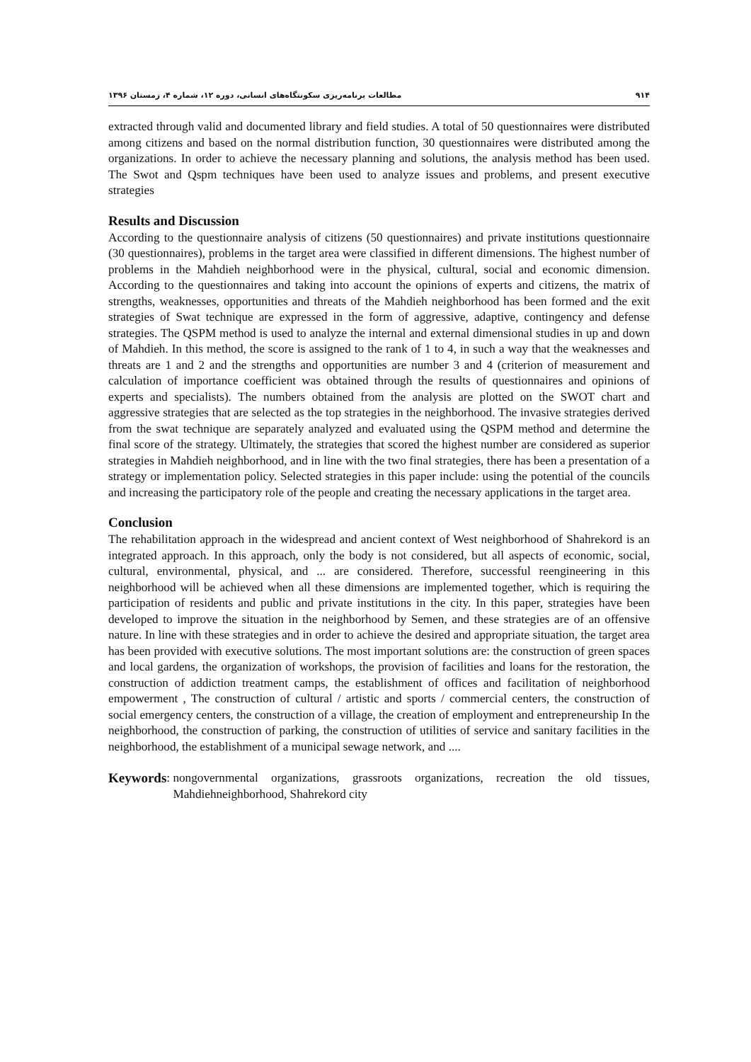۹۱۴ مطالعات برنامه‌ریزی سکونتگاه‌های انسانی، دوره ۱۲، شماره ۴، زمستان ۱۳۹۶
extracted through valid and documented library and field studies. A total of 50 questionnaires were distributed among citizens and based on the normal distribution function, 30 questionnaires were distributed among the organizations. In order to achieve the necessary planning and solutions, the analysis method has been used. The Swot and Qspm techniques have been used to analyze issues and problems, and present executive strategies
Results and Discussion
According to the questionnaire analysis of citizens (50 questionnaires) and private institutions questionnaire (30 questionnaires), problems in the target area were classified in different dimensions. The highest number of problems in the Mahdieh neighborhood were in the physical, cultural, social and economic dimension. According to the questionnaires and taking into account the opinions of experts and citizens, the matrix of strengths, weaknesses, opportunities and threats of the Mahdieh neighborhood has been formed and the exit strategies of Swat technique are expressed in the form of aggressive, adaptive, contingency and defense strategies. The QSPM method is used to analyze the internal and external dimensional studies in up and down of Mahdieh. In this method, the score is assigned to the rank of 1 to 4, in such a way that the weaknesses and threats are 1 and 2 and the strengths and opportunities are number 3 and 4 (criterion of measurement and calculation of importance coefficient was obtained through the results of questionnaires and opinions of experts and specialists). The numbers obtained from the analysis are plotted on the SWOT chart and aggressive strategies that are selected as the top strategies in the neighborhood. The invasive strategies derived from the swat technique are separately analyzed and evaluated using the QSPM method and determine the final score of the strategy. Ultimately, the strategies that scored the highest number are considered as superior strategies in Mahdieh neighborhood, and in line with the two final strategies, there has been a presentation of a strategy or implementation policy. Selected strategies in this paper include: using the potential of the councils and increasing the participatory role of the people and creating the necessary applications in the target area.
Conclusion
The rehabilitation approach in the widespread and ancient context of West neighborhood of Shahrekord is an integrated approach. In this approach, only the body is not considered, but all aspects of economic, social, cultural, environmental, physical, and ... are considered. Therefore, successful reengineering in this neighborhood will be achieved when all these dimensions are implemented together, which is requiring the participation of residents and public and private institutions in the city. In this paper, strategies have been developed to improve the situation in the neighborhood by Semen, and these strategies are of an offensive nature. In line with these strategies and in order to achieve the desired and appropriate situation, the target area has been provided with executive solutions. The most important solutions are: the construction of green spaces and local gardens, the organization of workshops, the provision of facilities and loans for the restoration, the construction of addiction treatment camps, the establishment of offices and facilitation of neighborhood empowerment , The construction of cultural / artistic and sports / commercial centers, the construction of social emergency centers, the construction of a village, the creation of employment and entrepreneurship In the neighborhood, the construction of parking, the construction of utilities of service and sanitary facilities in the neighborhood, the establishment of a municipal sewage network, and ....
Keywords:
nongovernmental organizations, grassroots organizations, recreation the old tissues, Mahdiehneighborhood, Shahrekord city